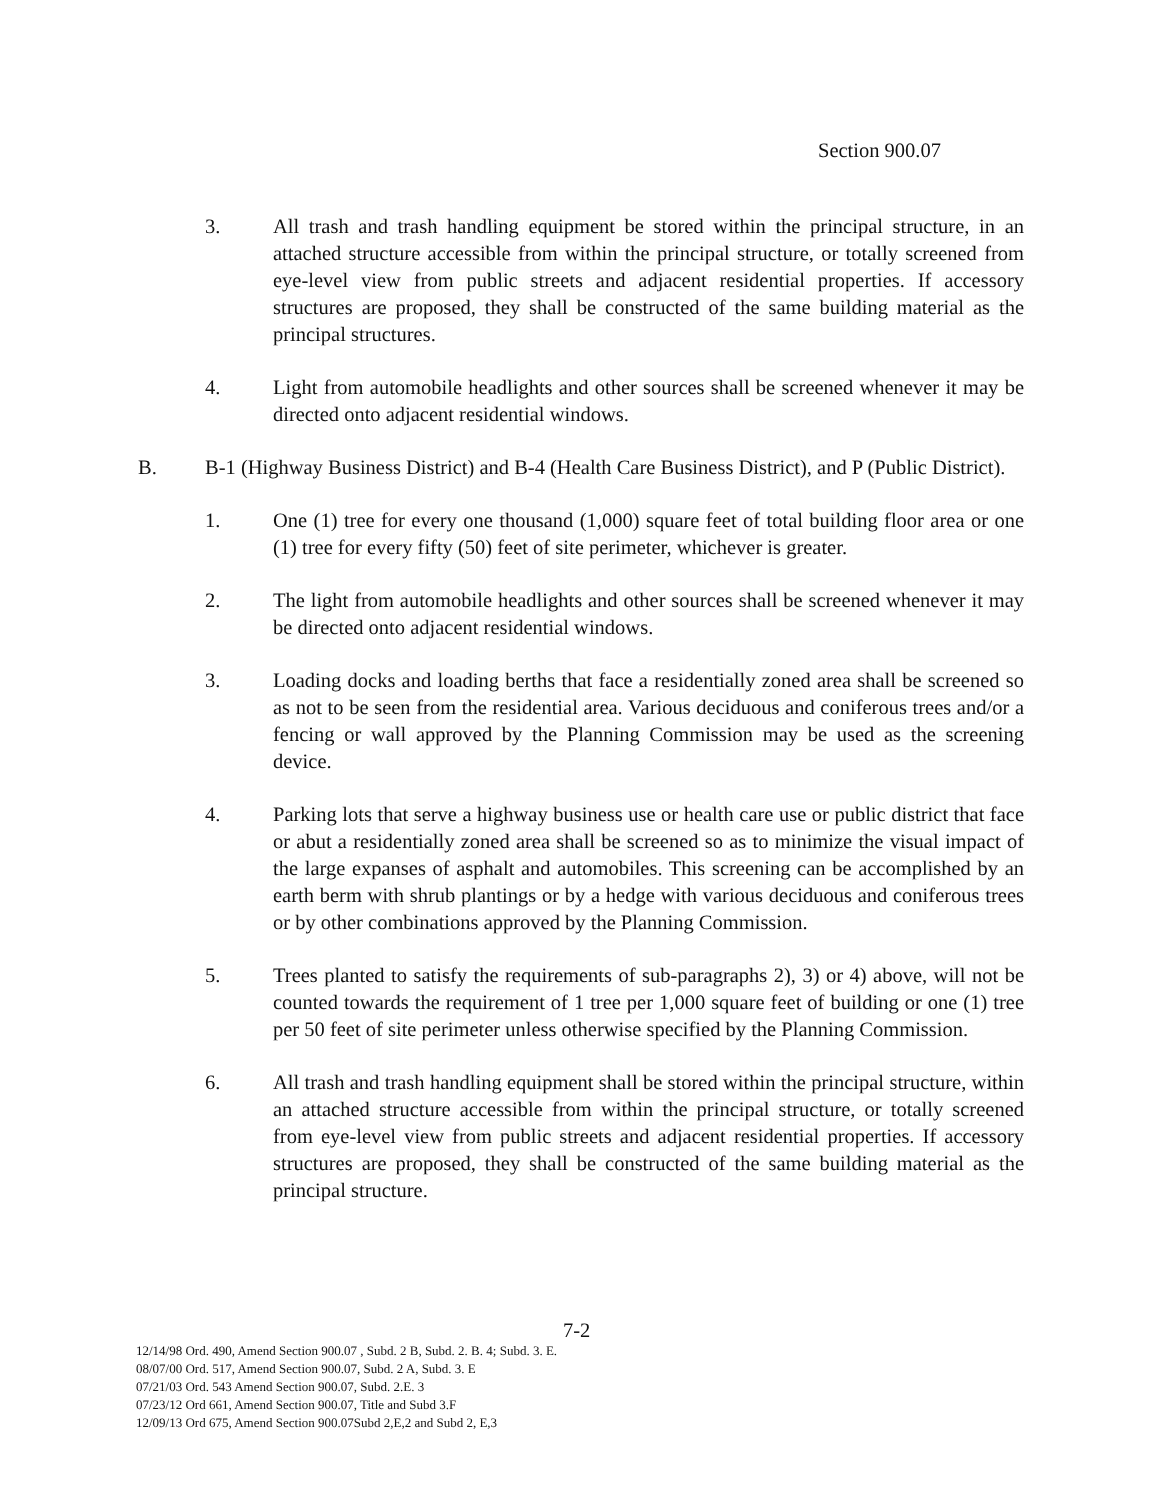Section 900.07
3. All trash and trash handling equipment be stored within the principal structure, in an attached structure accessible from within the principal structure, or totally screened from eye-level view from public streets and adjacent residential properties. If accessory structures are proposed, they shall be constructed of the same building material as the principal structures.
4. Light from automobile headlights and other sources shall be screened whenever it may be directed onto adjacent residential windows.
B. B-1 (Highway Business District) and B-4 (Health Care Business District), and P (Public District).
1. One (1) tree for every one thousand (1,000) square feet of total building floor area or one (1) tree for every fifty (50) feet of site perimeter, whichever is greater.
2. The light from automobile headlights and other sources shall be screened whenever it may be directed onto adjacent residential windows.
3. Loading docks and loading berths that face a residentially zoned area shall be screened so as not to be seen from the residential area. Various deciduous and coniferous trees and/or a fencing or wall approved by the Planning Commission may be used as the screening device.
4. Parking lots that serve a highway business use or health care use or public district that face or abut a residentially zoned area shall be screened so as to minimize the visual impact of the large expanses of asphalt and automobiles. This screening can be accomplished by an earth berm with shrub plantings or by a hedge with various deciduous and coniferous trees or by other combinations approved by the Planning Commission.
5. Trees planted to satisfy the requirements of sub-paragraphs 2), 3) or 4) above, will not be counted towards the requirement of 1 tree per 1,000 square feet of building or one (1) tree per 50 feet of site perimeter unless otherwise specified by the Planning Commission.
6. All trash and trash handling equipment shall be stored within the principal structure, within an attached structure accessible from within the principal structure, or totally screened from eye-level view from public streets and adjacent residential properties. If accessory structures are proposed, they shall be constructed of the same building material as the principal structure.
7-2
12/14/98 Ord. 490, Amend Section 900.07 , Subd. 2 B, Subd. 2. B. 4; Subd. 3. E.
08/07/00 Ord. 517, Amend Section 900.07, Subd. 2 A, Subd. 3. E
07/21/03 Ord. 543 Amend Section 900.07, Subd. 2.E. 3
07/23/12 Ord 661, Amend Section 900.07, Title and Subd 3.F
12/09/13 Ord 675, Amend Section 900.07Subd 2,E,2 and Subd 2, E,3